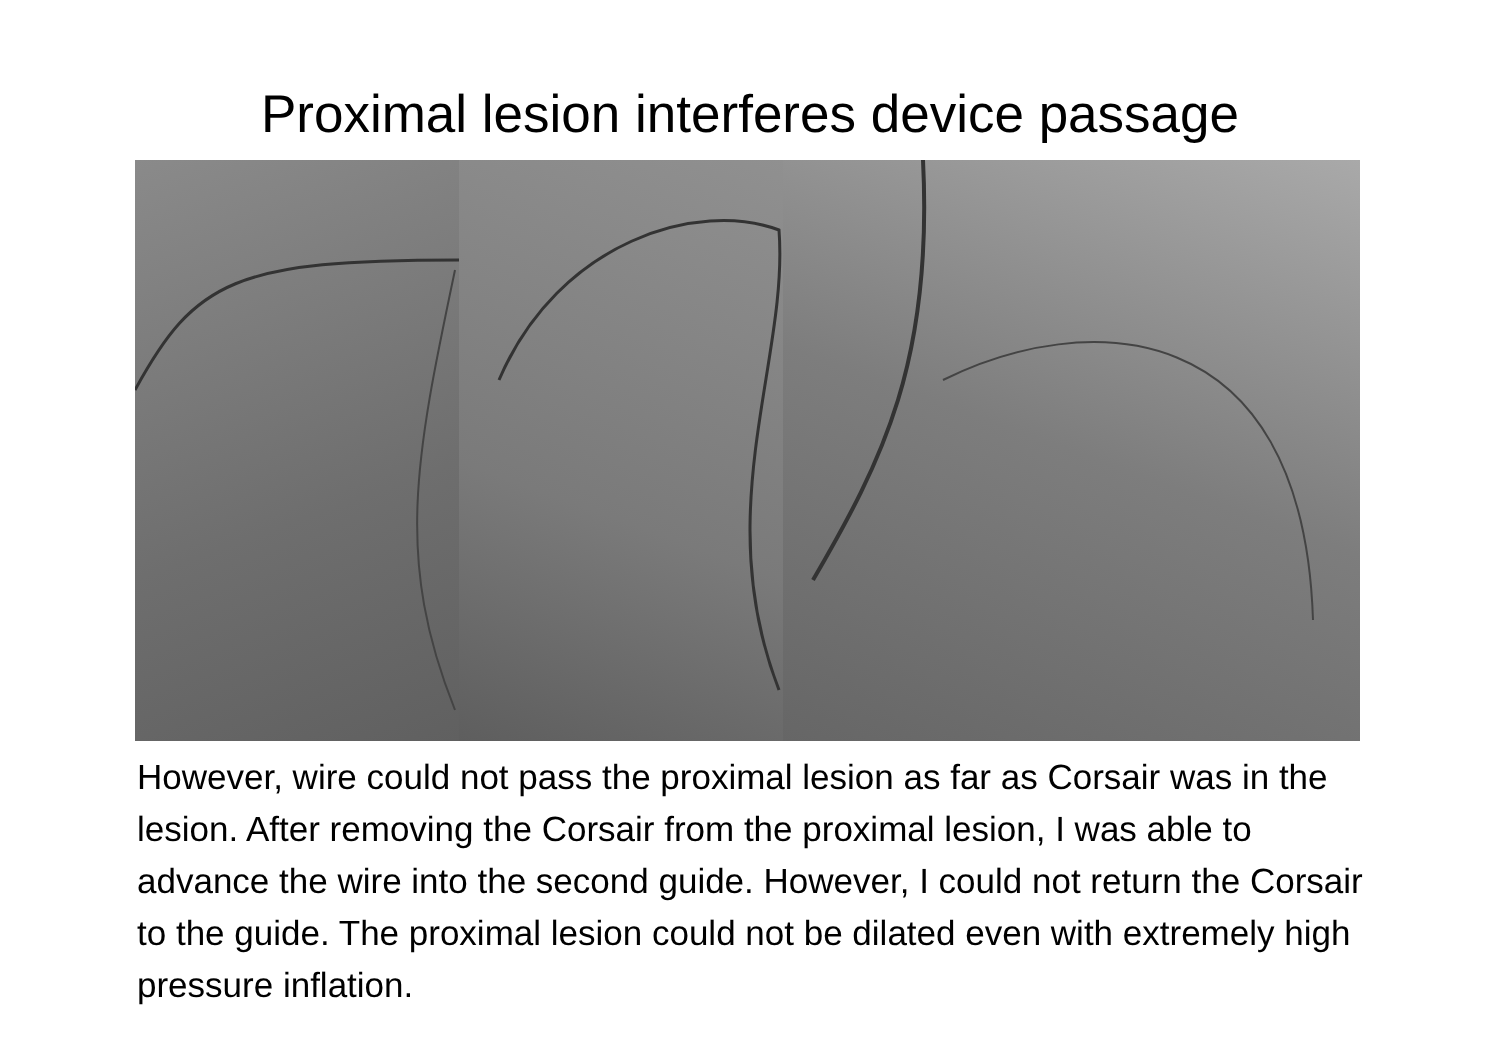Proximal lesion interferes device passage
However, wire could not pass the proximal lesion as far as Corsair was in the lesion. After removing the Corsair from the proximal lesion, I was able to advance the wire into the second guide. However, I could not return the Corsair to the guide. The proximal lesion could not be dilated even with extremely high pressure inflation.